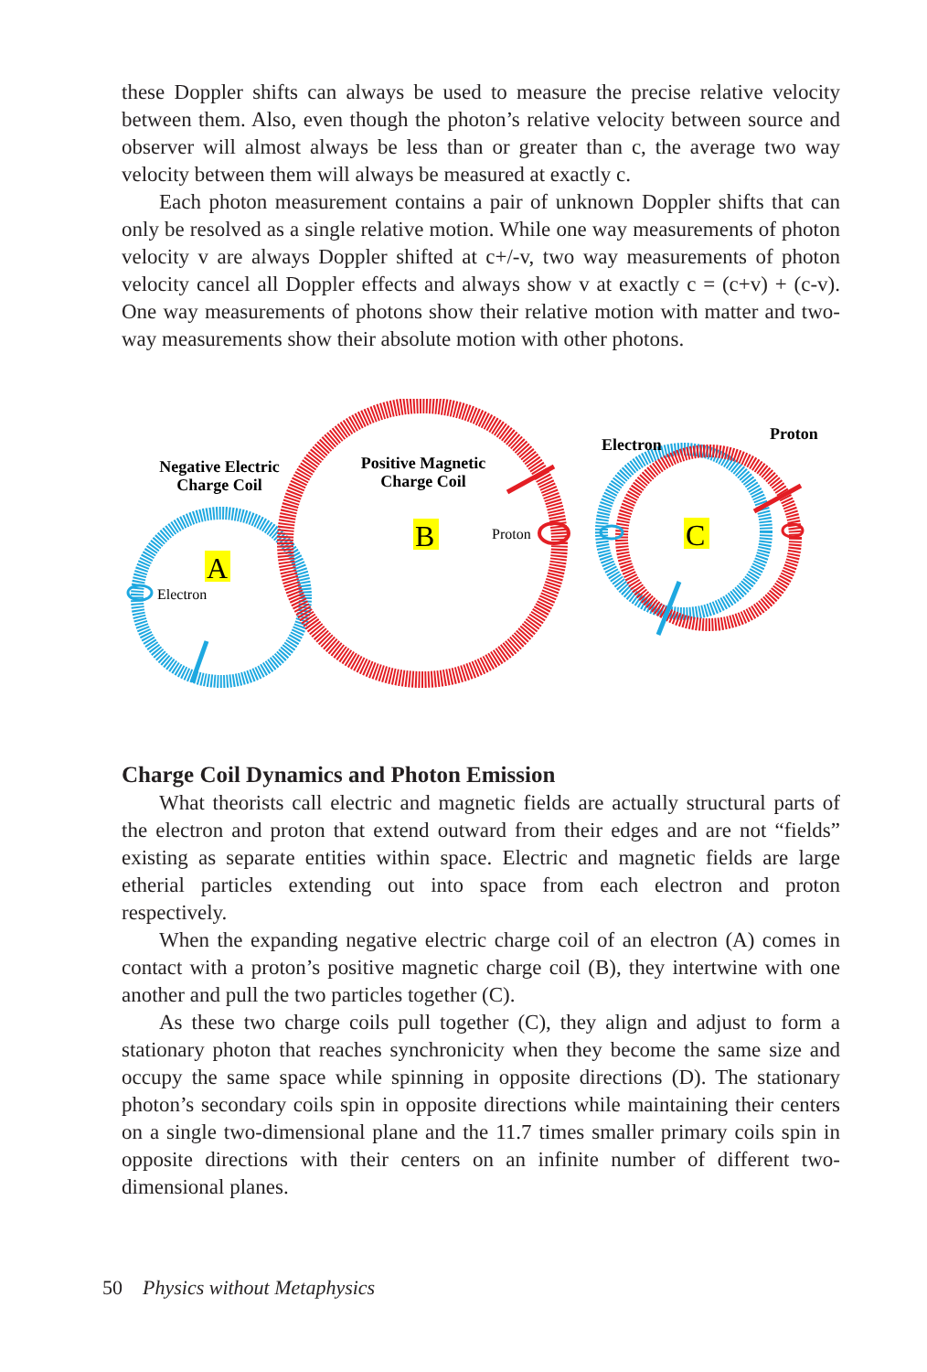these Doppler shifts can always be used to measure the precise relative velocity between them. Also, even though the photon’s relative velocity between source and observer will almost always be less than or greater than c, the average two way velocity between them will always be measured at exactly c.
Each photon measurement contains a pair of unknown Doppler shifts that can only be resolved as a single relative motion. While one way measurements of photon velocity v are always Doppler shifted at c+/-v, two way measurements of photon velocity cancel all Doppler effects and always show v at exactly c = (c+v) + (c-v). One way measurements of photons show their relative motion with matter and two-way measurements show their absolute motion with other photons.
A
B
C
Negative Electric
Charge Coil
Positive Magnetic
Charge Coil
Electron
Proton
Electron
Proton
Charge Coil Dynamics and Photon Emission
What theorists call electric and magnetic fields are actually structural parts of the electron and proton that extend outward from their edges and are not “fields” existing as separate entities within space. Electric and magnetic fields are large etherial particles extending out into space from each electron and proton respectively.
When the expanding negative electric charge coil of an electron (A) comes in contact with a proton’s positive magnetic charge coil (B), they intertwine with one another and pull the two particles together (C).
As these two charge coils pull together (C), they align and adjust to form a stationary photon that reaches synchronicity when they become the same size and occupy the same space while spinning in opposite directions (D). The stationary photon’s secondary coils spin in opposite directions while maintaining their centers on a single two-dimensional plane and the 11.7 times smaller primary coils spin in opposite directions with their centers on an infinite number of different two-dimensional planes.
50 Physics without Metaphysics